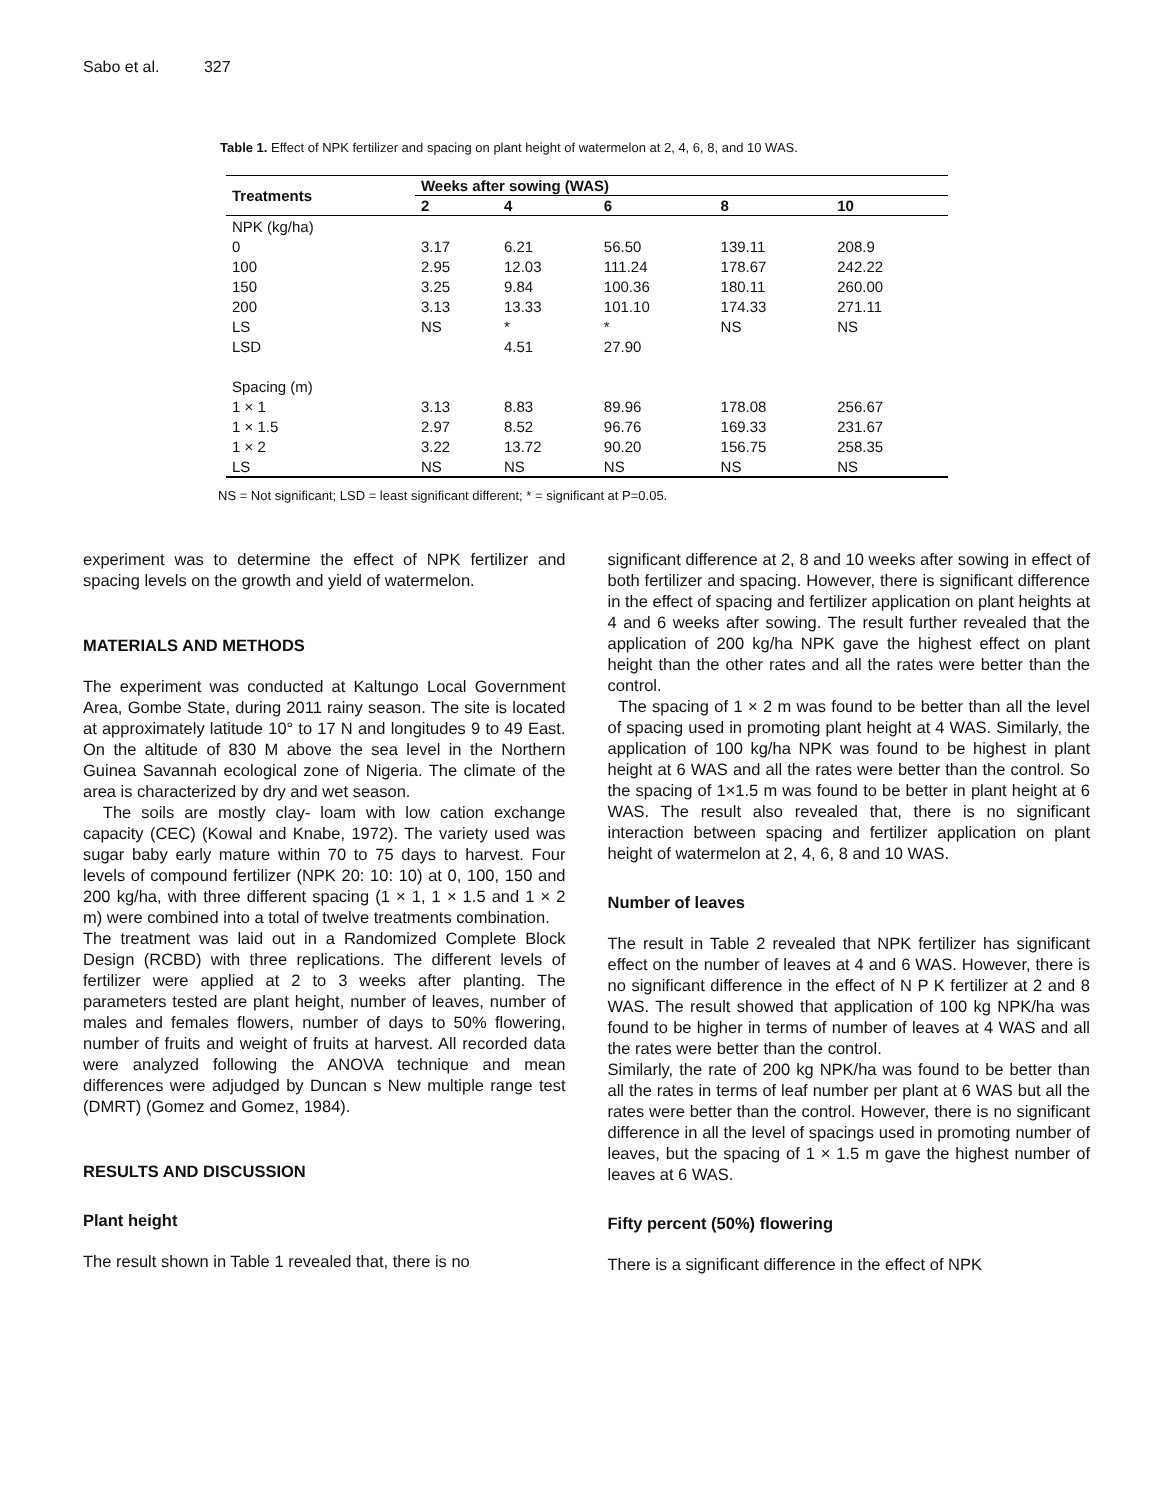Sabo et al. 327
Table 1. Effect of NPK fertilizer and spacing on plant height of watermelon at 2, 4, 6, 8, and 10 WAS.
| Treatments | Weeks after sowing (WAS) | | | | |
| --- | --- | --- | --- | --- | --- |
| | 2 | 4 | 6 | 8 | 10 |
| NPK (kg/ha) | | | | | |
| 0 | 3.17 | 6.21 | 56.50 | 139.11 | 208.9 |
| 100 | 2.95 | 12.03 | 111.24 | 178.67 | 242.22 |
| 150 | 3.25 | 9.84 | 100.36 | 180.11 | 260.00 |
| 200 | 3.13 | 13.33 | 101.10 | 174.33 | 271.11 |
| LS | NS | * | * | NS | NS |
| LSD | | 4.51 | 27.90 | | |
| Spacing (m) | | | | | |
| 1 × 1 | 3.13 | 8.83 | 89.96 | 178.08 | 256.67 |
| 1 × 1.5 | 2.97 | 8.52 | 96.76 | 169.33 | 231.67 |
| 1 × 2 | 3.22 | 13.72 | 90.20 | 156.75 | 258.35 |
| LS | NS | NS | NS | NS | NS |
NS = Not significant; LSD = least significant different; * = significant at P=0.05.
experiment was to determine the effect of NPK fertilizer and spacing levels on the growth and yield of watermelon.
MATERIALS AND METHODS
The experiment was conducted at Kaltungo Local Government Area, Gombe State, during 2011 rainy season. The site is located at approximately latitude 10° to 17 N and longitudes 9 to 49 East. On the altitude of 830 M above the sea level in the Northern Guinea Savannah ecological zone of Nigeria. The climate of the area is characterized by dry and wet season.
The soils are mostly clay- loam with low cation exchange capacity (CEC) (Kowal and Knabe, 1972). The variety used was sugar baby early mature within 70 to 75 days to harvest. Four levels of compound fertilizer (NPK 20: 10: 10) at 0, 100, 150 and 200 kg/ha, with three different spacing (1 × 1, 1 × 1.5 and 1 × 2 m) were combined into a total of twelve treatments combination.
The treatment was laid out in a Randomized Complete Block Design (RCBD) with three replications. The different levels of fertilizer were applied at 2 to 3 weeks after planting. The parameters tested are plant height, number of leaves, number of males and females flowers, number of days to 50% flowering, number of fruits and weight of fruits at harvest. All recorded data were analyzed following the ANOVA technique and mean differences were adjudged by Duncan s New multiple range test (DMRT) (Gomez and Gomez, 1984).
RESULTS AND DISCUSSION
Plant height
The result shown in Table 1 revealed that, there is no
significant difference at 2, 8 and 10 weeks after sowing in effect of both fertilizer and spacing. However, there is significant difference in the effect of spacing and fertilizer application on plant heights at 4 and 6 weeks after sowing. The result further revealed that the application of 200 kg/ha NPK gave the highest effect on plant height than the other rates and all the rates were better than the control.
The spacing of 1 × 2 m was found to be better than all the level of spacing used in promoting plant height at 4 WAS. Similarly, the application of 100 kg/ha NPK was found to be highest in plant height at 6 WAS and all the rates were better than the control. So the spacing of 1×1.5 m was found to be better in plant height at 6 WAS. The result also revealed that, there is no significant interaction between spacing and fertilizer application on plant height of watermelon at 2, 4, 6, 8 and 10 WAS.
Number of leaves
The result in Table 2 revealed that NPK fertilizer has significant effect on the number of leaves at 4 and 6 WAS. However, there is no significant difference in the effect of N P K fertilizer at 2 and 8 WAS. The result showed that application of 100 kg NPK/ha was found to be higher in terms of number of leaves at 4 WAS and all the rates were better than the control.
Similarly, the rate of 200 kg NPK/ha was found to be better than all the rates in terms of leaf number per plant at 6 WAS but all the rates were better than the control. However, there is no significant difference in all the level of spacings used in promoting number of leaves, but the spacing of 1 × 1.5 m gave the highest number of leaves at 6 WAS.
Fifty percent (50%) flowering
There is a significant difference in the effect of NPK